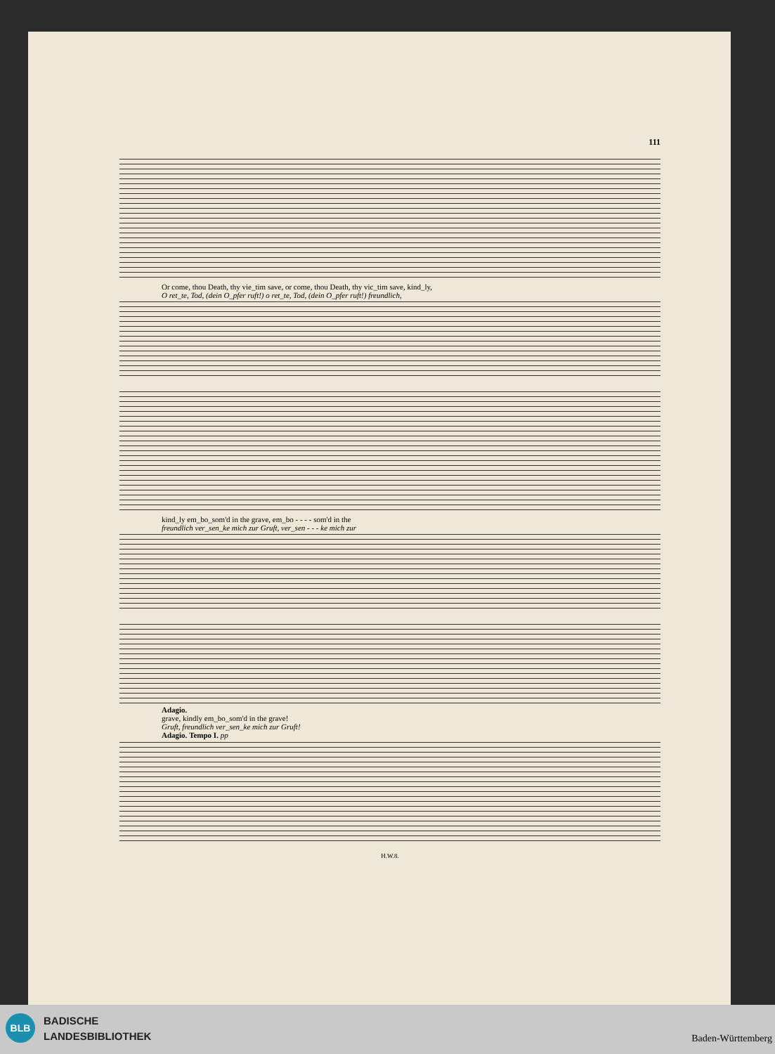111
Or come, thou Death, thy vie_tim save, or come, thou Death, thy vic_tim save, kind_ly,
O ret_te, Tod, (dein O_pfer ruft!) o ret_te, Tod, (dein O_pfer ruft!) freundlich,
kind_ly em_bo_som'd in the grave, em_bo - - - - som'd in the
freundlich ver_sen_ke mich zur Gruft, ver_sen - - - ke mich zur
Adagio.
grave, kindly em_bo_som'd in the grave!
Gruft, freundlich ver_sen_ke mich zur Gruft!
Adagio. Tempo I. pp
H.W.8.
BLB
BADISCHE
LANDESBIBLIOTHEK
Baden-Württemberg